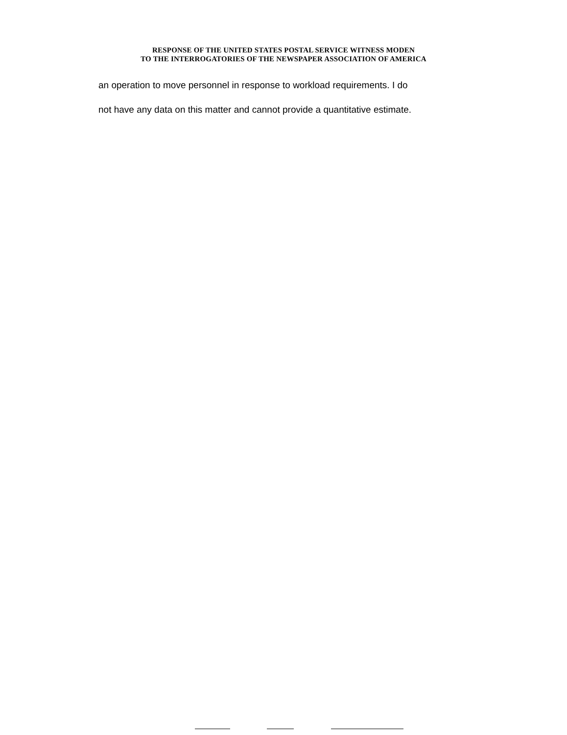RESPONSE OF THE UNITED STATES POSTAL SERVICE WITNESS MODEN
TO THE INTERROGATORIES OF THE NEWSPAPER ASSOCIATION OF AMERICA
an operation to move personnel in response to workload requirements. I do
not have any data on this matter and cannot provide a quantitative estimate.